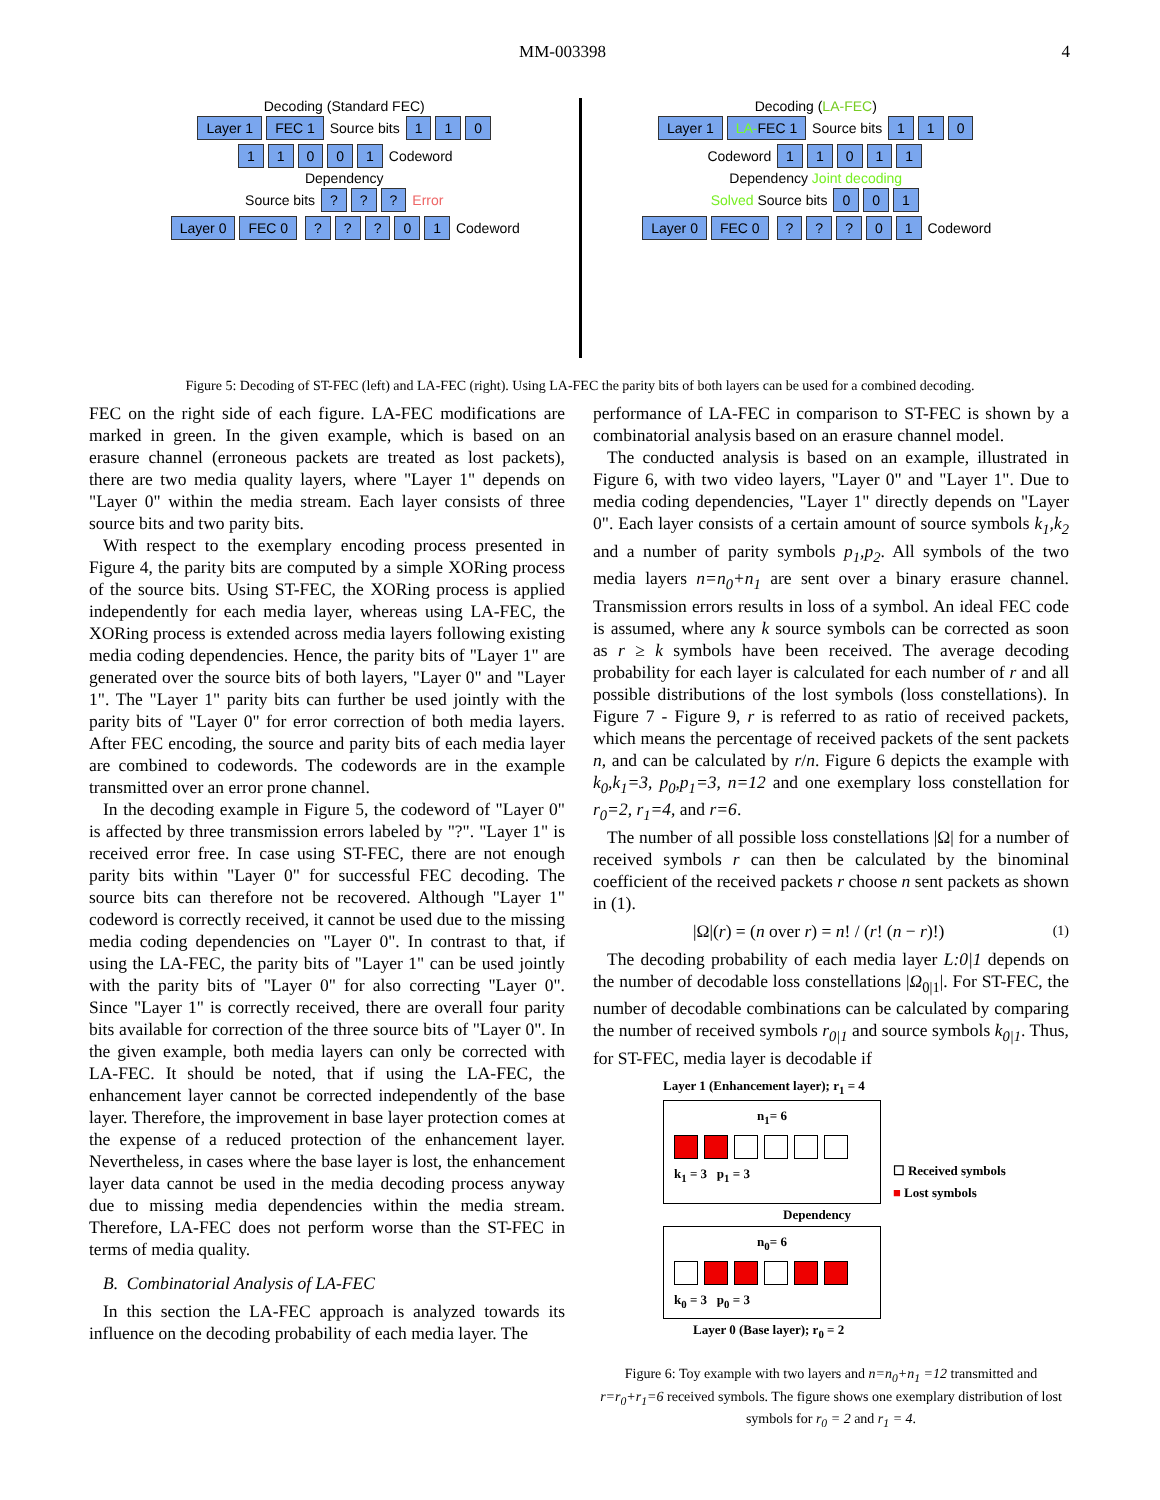MM-003398 4
Decoding (Standard FEC)
Layer 1 FEC 1 Source bits 1 1 0
11001 Codeword
Dependency
Source bits ??? Error
Layer 0 FEC 0 ??? 01 Codeword
Decoding (LA-FEC)
Layer 1 LA-FEC 1 Source bits 1 1 0
Codeword 11011
Dependency Joint decoding
Solved Source bits 0 0 1
Layer 0 FEC 0 ??? 01 Codeword
Figure 5: Decoding of ST-FEC (left) and LA-FEC (right). Using LA-FEC the parity bits of both layers can be used for a combined decoding.
FEC on the right side of each figure. LA-FEC modifications are marked in green. In the given example, which is based on an erasure channel (erroneous packets are treated as lost packets), there are two media quality layers, where "Layer 1" depends on "Layer 0" within the media stream. Each layer consists of three source bits and two parity bits.
With respect to the exemplary encoding process presented in Figure 4, the parity bits are computed by a simple XORing process of the source bits. Using ST-FEC, the XORing process is applied independently for each media layer, whereas using LA-FEC, the XORing process is extended across media layers following existing media coding dependencies. Hence, the parity bits of "Layer 1" are generated over the source bits of both layers, "Layer 0" and "Layer 1". The "Layer 1" parity bits can further be used jointly with the parity bits of "Layer 0" for error correction of both media layers. After FEC encoding, the source and parity bits of each media layer are combined to codewords. The codewords are in the example transmitted over an error prone channel.
In the decoding example in Figure 5, the codeword of "Layer 0" is affected by three transmission errors labeled by "?". "Layer 1" is received error free. In case using ST-FEC, there are not enough parity bits within "Layer 0" for successful FEC decoding. The source bits can therefore not be recovered. Although "Layer 1" codeword is correctly received, it cannot be used due to the missing media coding dependencies on "Layer 0". In contrast to that, if using the LA-FEC, the parity bits of "Layer 1" can be used jointly with the parity bits of "Layer 0" for also correcting "Layer 0". Since "Layer 1" is correctly received, there are overall four parity bits available for correction of the three source bits of "Layer 0". In the given example, both media layers can only be corrected with LA-FEC. It should be noted, that if using the LA-FEC, the enhancement layer cannot be corrected independently of the base layer. Therefore, the improvement in base layer protection comes at the expense of a reduced protection of the enhancement layer. Nevertheless, in cases where the base layer is lost, the enhancement layer data cannot be used in the media decoding process anyway due to missing media dependencies within the media stream. Therefore, LA-FEC does not perform worse than the ST-FEC in terms of media quality.
B. Combinatorial Analysis of LA-FEC
In this section the LA-FEC approach is analyzed towards its influence on the decoding probability of each media layer. The
performance of LA-FEC in comparison to ST-FEC is shown by a combinatorial analysis based on an erasure channel model.
The conducted analysis is based on an example, illustrated in Figure 6, with two video layers, "Layer 0" and "Layer 1". Due to media coding dependencies, "Layer 1" directly depends on "Layer 0". Each layer consists of a certain amount of source symbols k<sub>1</sub>,k<sub>2</sub> and a number of parity symbols p<sub>1</sub>,p<sub>2</sub>. All symbols of the two media layers n=n<sub>0</sub>+n<sub>1</sub> are sent over a binary erasure channel. Transmission errors results in loss of a symbol. An ideal FEC code is assumed, where any k source symbols can be corrected as soon as r ≥ k symbols have been received. The average decoding probability for each layer is calculated for each number of r and all possible distributions of the lost symbols (loss constellations). In Figure 7 - Figure 9, r is referred to as ratio of received packets, which means the percentage of received packets of the sent packets n, and can be calculated by r/n. Figure 6 depicts the example with k<sub>0</sub>,k<sub>1</sub>=3, p<sub>0</sub>,p<sub>1</sub>=3, n=12 and one exemplary loss constellation for r<sub>0</sub>=2, r<sub>1</sub>=4, and r=6.
The number of all possible loss constellations |Ω| for a number of received symbols r can then be calculated by the binominal coefficient of the received packets r choose n sent packets as shown in (1).
|Ω|(r) = (n over r) = n! / (r! (n − r)!) (1)
The decoding probability of each media layer L:0|1 depends on the number of decodable loss constellations |Ω<sub>0|1</sub>|. For ST-FEC, the number of decodable combinations can be calculated by comparing the number of received symbols r<sub>0|1</sub> and source symbols k<sub>0|1</sub>. Thus, for ST-FEC, media layer is decodable if
Layer 1 (Enhancement layer); r<sub>1</sub> = 4
n<sub>1</sub>= 6
k<sub>1</sub> = 3 p<sub>1</sub> = 3
☐ Received symbols
■ Lost symbols
Dependency
n<sub>0</sub>= 6
k<sub>0</sub> = 3 p<sub>0</sub> = 3
Layer 0 (Base layer); r<sub>0</sub> = 2
Figure 6: Toy example with two layers and n=n<sub>0</sub>+n<sub>1</sub> =12 transmitted and r=r<sub>0</sub>+r<sub>1</sub>=6 received symbols. The figure shows one exemplary distribution of lost symbols for r<sub>0</sub> = 2 and r<sub>1</sub> = 4.